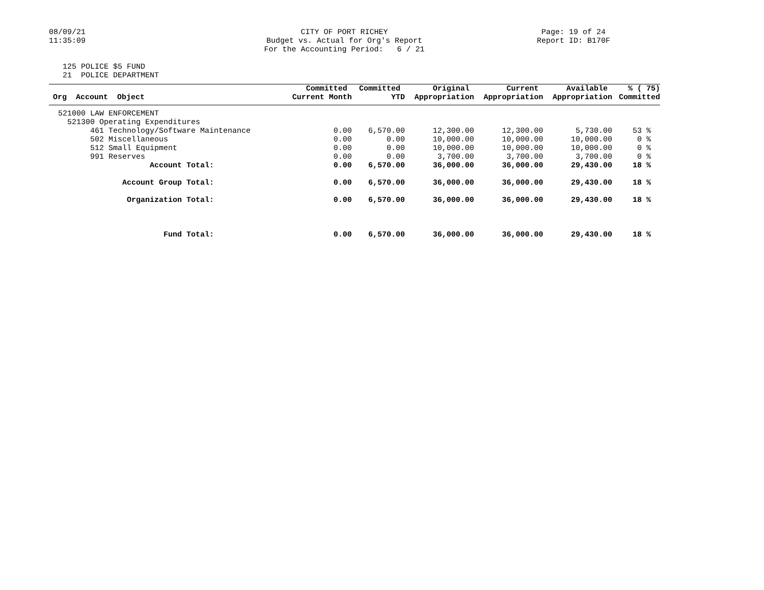08/09/21 11:35:09
CITY OF PORT RICHEY Budget vs. Actual for Org's Report For the Accounting Period: 6 / 21
Page: 19 of 24 Report ID: B170F
125 POLICE $5 FUND 21 POLICE DEPARTMENT
| Org Account Object | Committed Current Month | Committed YTD | Original Appropriation | Current Appropriation | Available Appropriation | % ( 75) Committed |
| --- | --- | --- | --- | --- | --- | --- |
| 521000 LAW ENFORCEMENT | | | | | | |
| 521300 Operating Expenditures | | | | | | |
| 461 Technology/Software Maintenance | 0.00 | 6,570.00 | 12,300.00 | 12,300.00 | 5,730.00 | 53 % |
| 502 Miscellaneous | 0.00 | 0.00 | 10,000.00 | 10,000.00 | 10,000.00 | 0 % |
| 512 Small Equipment | 0.00 | 0.00 | 10,000.00 | 10,000.00 | 10,000.00 | 0 % |
| 991 Reserves | 0.00 | 0.00 | 3,700.00 | 3,700.00 | 3,700.00 | 0 % |
| Account Total: | 0.00 | 6,570.00 | 36,000.00 | 36,000.00 | 29,430.00 | 18 % |
| Account Group Total: | 0.00 | 6,570.00 | 36,000.00 | 36,000.00 | 29,430.00 | 18 % |
| Organization Total: | 0.00 | 6,570.00 | 36,000.00 | 36,000.00 | 29,430.00 | 18 % |
| Fund Total: | 0.00 | 6,570.00 | 36,000.00 | 36,000.00 | 29,430.00 | 18 % |